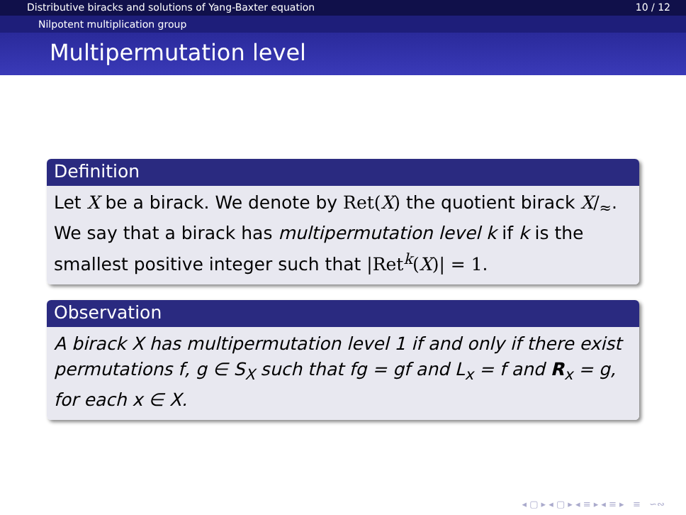Distributive biracks and solutions of Yang-Baxter equation 10 / 12
Nilpotent multiplication group
Multipermutation level
Definition
Let X be a birack. We denote by Ret(X) the quotient birack X/<sub>≈</sub>. We say that a birack has multipermutation level k if k is the smallest positive integer such that |Ret<sup>k</sup>(X)| = 1.
Observation
A birack X has multipermutation level 1 if and only if there exist permutations f, g ∈ S<sub>X</sub> such that fg = gf and L<sub>x</sub> = f and R<sub>x</sub> = g, for each x ∈ X.
◂ ▢ ▸ ◂ ▢ ▸ ◂ ≡ ▸ ◂ ≡ ▸ ≡ ∽∾